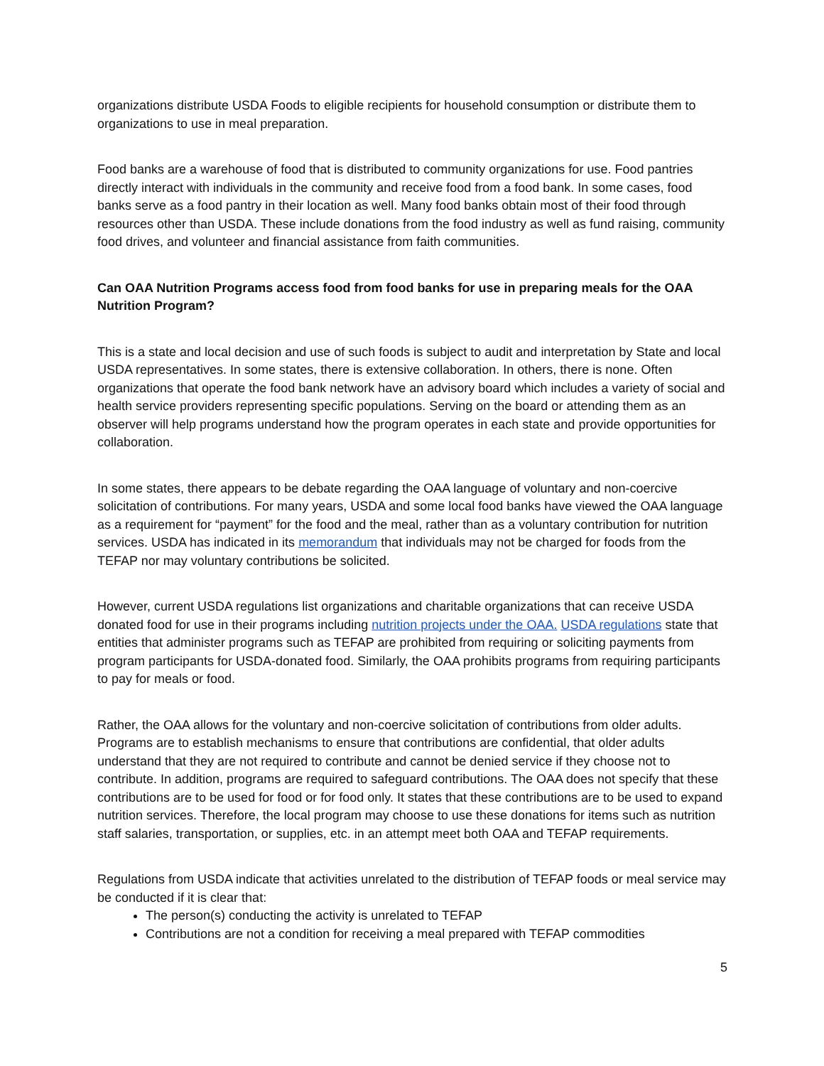organizations distribute USDA Foods to eligible recipients for household consumption or distribute them to organizations to use in meal preparation.
Food banks are a warehouse of food that is distributed to community organizations for use. Food pantries directly interact with individuals in the community and receive food from a food bank. In some cases, food banks serve as a food pantry in their location as well. Many food banks obtain most of their food through resources other than USDA. These include donations from the food industry as well as fund raising, community food drives, and volunteer and financial assistance from faith communities.
Can OAA Nutrition Programs access food from food banks for use in preparing meals for the OAA Nutrition Program?
This is a state and local decision and use of such foods is subject to audit and interpretation by State and local USDA representatives. In some states, there is extensive collaboration. In others, there is none. Often organizations that operate the food bank network have an advisory board which includes a variety of social and health service providers representing specific populations. Serving on the board or attending them as an observer will help programs understand how the program operates in each state and provide opportunities for collaboration.
In some states, there appears to be debate regarding the OAA language of voluntary and non-coercive solicitation of contributions. For many years, USDA and some local food banks have viewed the OAA language as a requirement for “payment” for the food and the meal, rather than as a voluntary contribution for nutrition services. USDA has indicated in its memorandum that individuals may not be charged for foods from the TEFAP nor may voluntary contributions be solicited.
However, current USDA regulations list organizations and charitable organizations that can receive USDA donated food for use in their programs including nutrition projects under the OAA. USDA regulations state that entities that administer programs such as TEFAP are prohibited from requiring or soliciting payments from program participants for USDA-donated food. Similarly, the OAA prohibits programs from requiring participants to pay for meals or food.
Rather, the OAA allows for the voluntary and non-coercive solicitation of contributions from older adults. Programs are to establish mechanisms to ensure that contributions are confidential, that older adults understand that they are not required to contribute and cannot be denied service if they choose not to contribute. In addition, programs are required to safeguard contributions. The OAA does not specify that these contributions are to be used for food or for food only. It states that these contributions are to be used to expand nutrition services. Therefore, the local program may choose to use these donations for items such as nutrition staff salaries, transportation, or supplies, etc. in an attempt meet both OAA and TEFAP requirements.
Regulations from USDA indicate that activities unrelated to the distribution of TEFAP foods or meal service may be conducted if it is clear that:
The person(s) conducting the activity is unrelated to TEFAP
Contributions are not a condition for receiving a meal prepared with TEFAP commodities
5